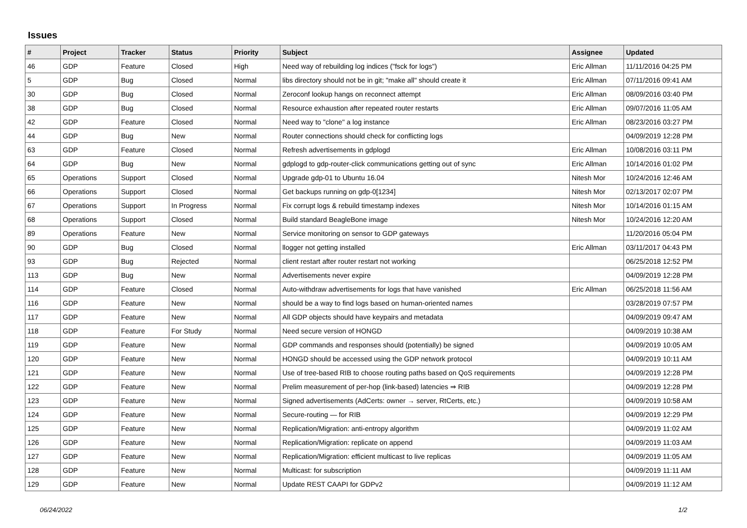Issues
| # | Project | Tracker | Status | Priority | Subject | Assignee | Updated |
| --- | --- | --- | --- | --- | --- | --- | --- |
| 46 | GDP | Feature | Closed | High | Need way of rebuilding log indices ("fsck for logs") | Eric Allman | 11/11/2016 04:25 PM |
| 5 | GDP | Bug | Closed | Normal | libs directory should not be in git; "make all" should create it | Eric Allman | 07/11/2016 09:41 AM |
| 30 | GDP | Bug | Closed | Normal | Zeroconf lookup hangs on reconnect attempt | Eric Allman | 08/09/2016 03:40 PM |
| 38 | GDP | Bug | Closed | Normal | Resource exhaustion after repeated router restarts | Eric Allman | 09/07/2016 11:05 AM |
| 42 | GDP | Feature | Closed | Normal | Need way to "clone" a log instance | Eric Allman | 08/23/2016 03:27 PM |
| 44 | GDP | Bug | New | Normal | Router connections should check for conflicting logs | | 04/09/2019 12:28 PM |
| 63 | GDP | Feature | Closed | Normal | Refresh advertisements in gdplogd | Eric Allman | 10/08/2016 03:11 PM |
| 64 | GDP | Bug | New | Normal | gdplogd to gdp-router-click communications getting out of sync | Eric Allman | 10/14/2016 01:02 PM |
| 65 | Operations | Support | Closed | Normal | Upgrade gdp-01 to Ubuntu 16.04 | Nitesh Mor | 10/24/2016 12:46 AM |
| 66 | Operations | Support | Closed | Normal | Get backups running on gdp-0[1234] | Nitesh Mor | 02/13/2017 02:07 PM |
| 67 | Operations | Support | In Progress | Normal | Fix corrupt logs & rebuild timestamp indexes | Nitesh Mor | 10/14/2016 01:15 AM |
| 68 | Operations | Support | Closed | Normal | Build standard BeagleBone image | Nitesh Mor | 10/24/2016 12:20 AM |
| 89 | Operations | Feature | New | Normal | Service monitoring on sensor to GDP gateways | | 11/20/2016 05:04 PM |
| 90 | GDP | Bug | Closed | Normal | llogger not getting installed | Eric Allman | 03/11/2017 04:43 PM |
| 93 | GDP | Bug | Rejected | Normal | client restart after router restart not working | | 06/25/2018 12:52 PM |
| 113 | GDP | Bug | New | Normal | Advertisements never expire | | 04/09/2019 12:28 PM |
| 114 | GDP | Feature | Closed | Normal | Auto-withdraw advertisements for logs that have vanished | Eric Allman | 06/25/2018 11:56 AM |
| 116 | GDP | Feature | New | Normal | should be a way to find logs based on human-oriented names | | 03/28/2019 07:57 PM |
| 117 | GDP | Feature | New | Normal | All GDP objects should have keypairs and metadata | | 04/09/2019 09:47 AM |
| 118 | GDP | Feature | For Study | Normal | Need secure version of HONGD | | 04/09/2019 10:38 AM |
| 119 | GDP | Feature | New | Normal | GDP commands and responses should (potentially) be signed | | 04/09/2019 10:05 AM |
| 120 | GDP | Feature | New | Normal | HONGD should be accessed using the GDP network protocol | | 04/09/2019 10:11 AM |
| 121 | GDP | Feature | New | Normal | Use of tree-based RIB to choose routing paths based on QoS requirements | | 04/09/2019 12:28 PM |
| 122 | GDP | Feature | New | Normal | Prelim measurement of per-hop (link-based) latencies ⇒ RIB | | 04/09/2019 12:28 PM |
| 123 | GDP | Feature | New | Normal | Signed advertisements (AdCerts: owner → server, RtCerts, etc.) | | 04/09/2019 10:58 AM |
| 124 | GDP | Feature | New | Normal | Secure-routing — for RIB | | 04/09/2019 12:29 PM |
| 125 | GDP | Feature | New | Normal | Replication/Migration: anti-entropy algorithm | | 04/09/2019 11:02 AM |
| 126 | GDP | Feature | New | Normal | Replication/Migration: replicate on append | | 04/09/2019 11:03 AM |
| 127 | GDP | Feature | New | Normal | Replication/Migration: efficient multicast to live replicas | | 04/09/2019 11:05 AM |
| 128 | GDP | Feature | New | Normal | Multicast: for subscription | | 04/09/2019 11:11 AM |
| 129 | GDP | Feature | New | Normal | Update REST CAAPI for GDPv2 | | 04/09/2019 11:12 AM |
06/24/2022 1/2